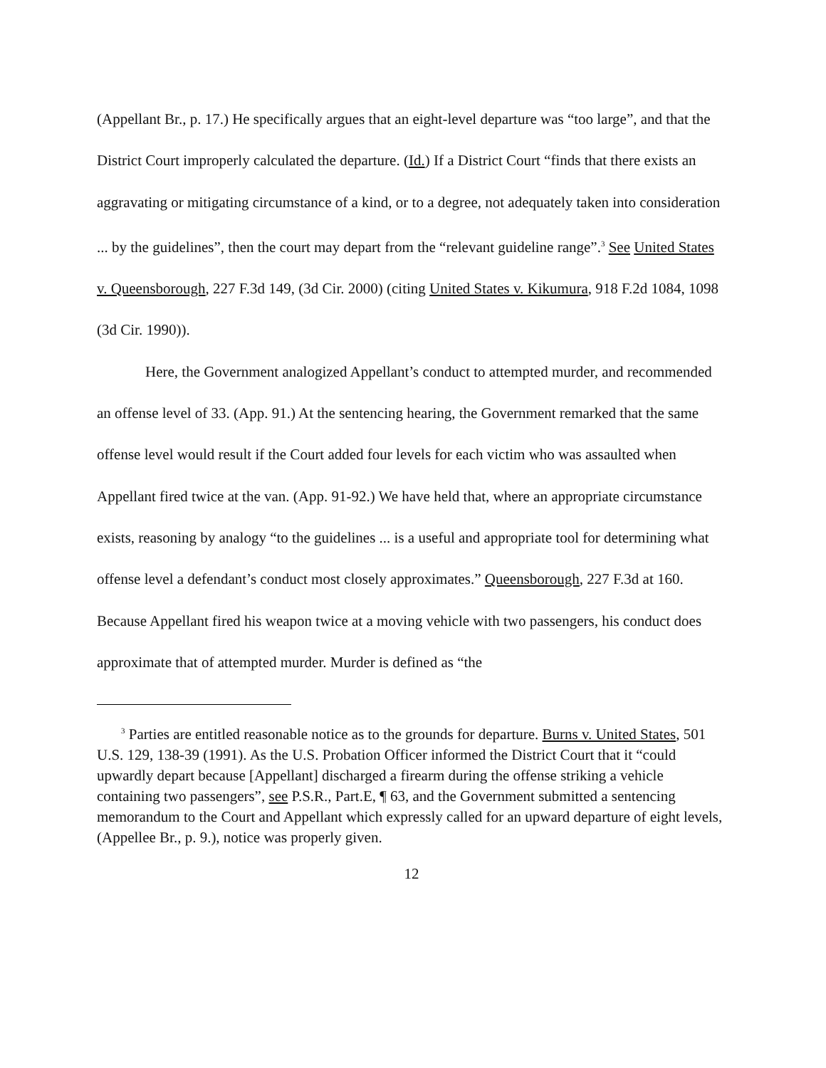(Appellant Br., p. 17.) He specifically argues that an eight-level departure was “too large”, and that the District Court improperly calculated the departure. (Id.) If a District Court “finds that there exists an aggravating or mitigating circumstance of a kind, or to a degree, not adequately taken into consideration ... by the guidelines”, then the court may depart from the “relevant guideline range”.<sup>3</sup> See United States v. Queensborough, 227 F.3d 149, (3d Cir. 2000) (citing United States v. Kikumura, 918 F.2d 1084, 1098 (3d Cir. 1990)).
Here, the Government analogized Appellant’s conduct to attempted murder, and recommended an offense level of 33. (App. 91.) At the sentencing hearing, the Government remarked that the same offense level would result if the Court added four levels for each victim who was assaulted when Appellant fired twice at the van. (App. 91-92.) We have held that, where an appropriate circumstance exists, reasoning by analogy “to the guidelines ... is a useful and appropriate tool for determining what offense level a defendant’s conduct most closely approximates.” Queensborough, 227 F.3d at 160. Because Appellant fired his weapon twice at a moving vehicle with two passengers, his conduct does approximate that of attempted murder. Murder is defined as “the
<sup>3</sup> Parties are entitled reasonable notice as to the grounds for departure. Burns v. United States, 501 U.S. 129, 138-39 (1991). As the U.S. Probation Officer informed the District Court that it “could upwardly depart because [Appellant] discharged a firearm during the offense striking a vehicle containing two passengers”, see P.S.R., Part.E, ¶ 63, and the Government submitted a sentencing memorandum to the Court and Appellant which expressly called for an upward departure of eight levels, (Appellee Br., p. 9.), notice was properly given.
12